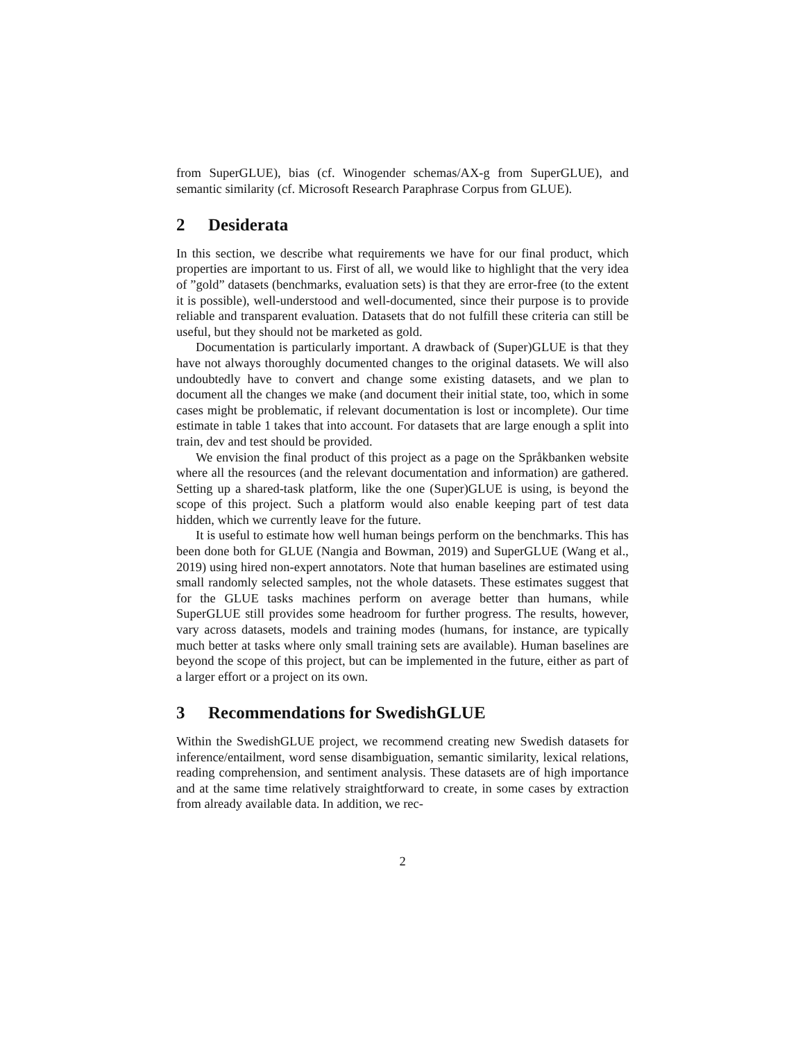from SuperGLUE), bias (cf. Winogender schemas/AX-g from SuperGLUE), and semantic similarity (cf. Microsoft Research Paraphrase Corpus from GLUE).
2 Desiderata
In this section, we describe what requirements we have for our final product, which properties are important to us. First of all, we would like to highlight that the very idea of ”gold” datasets (benchmarks, evaluation sets) is that they are error-free (to the extent it is possible), well-understood and well-documented, since their purpose is to provide reliable and transparent evaluation. Datasets that do not fulfill these criteria can still be useful, but they should not be marketed as gold.
Documentation is particularly important. A drawback of (Super)GLUE is that they have not always thoroughly documented changes to the original datasets. We will also undoubtedly have to convert and change some existing datasets, and we plan to document all the changes we make (and document their initial state, too, which in some cases might be problematic, if relevant documentation is lost or incomplete). Our time estimate in table 1 takes that into account. For datasets that are large enough a split into train, dev and test should be provided.
We envision the final product of this project as a page on the Språkbanken website where all the resources (and the relevant documentation and information) are gathered. Setting up a shared-task platform, like the one (Super)GLUE is using, is beyond the scope of this project. Such a platform would also enable keeping part of test data hidden, which we currently leave for the future.
It is useful to estimate how well human beings perform on the benchmarks. This has been done both for GLUE (Nangia and Bowman, 2019) and SuperGLUE (Wang et al., 2019) using hired non-expert annotators. Note that human baselines are estimated using small randomly selected samples, not the whole datasets. These estimates suggest that for the GLUE tasks machines perform on average better than humans, while SuperGLUE still provides some headroom for further progress. The results, however, vary across datasets, models and training modes (humans, for instance, are typically much better at tasks where only small training sets are available). Human baselines are beyond the scope of this project, but can be implemented in the future, either as part of a larger effort or a project on its own.
3 Recommendations for SwedishGLUE
Within the SwedishGLUE project, we recommend creating new Swedish datasets for inference/entailment, word sense disambiguation, semantic similarity, lexical relations, reading comprehension, and sentiment analysis. These datasets are of high importance and at the same time relatively straightforward to create, in some cases by extraction from already available data. In addition, we rec-
2